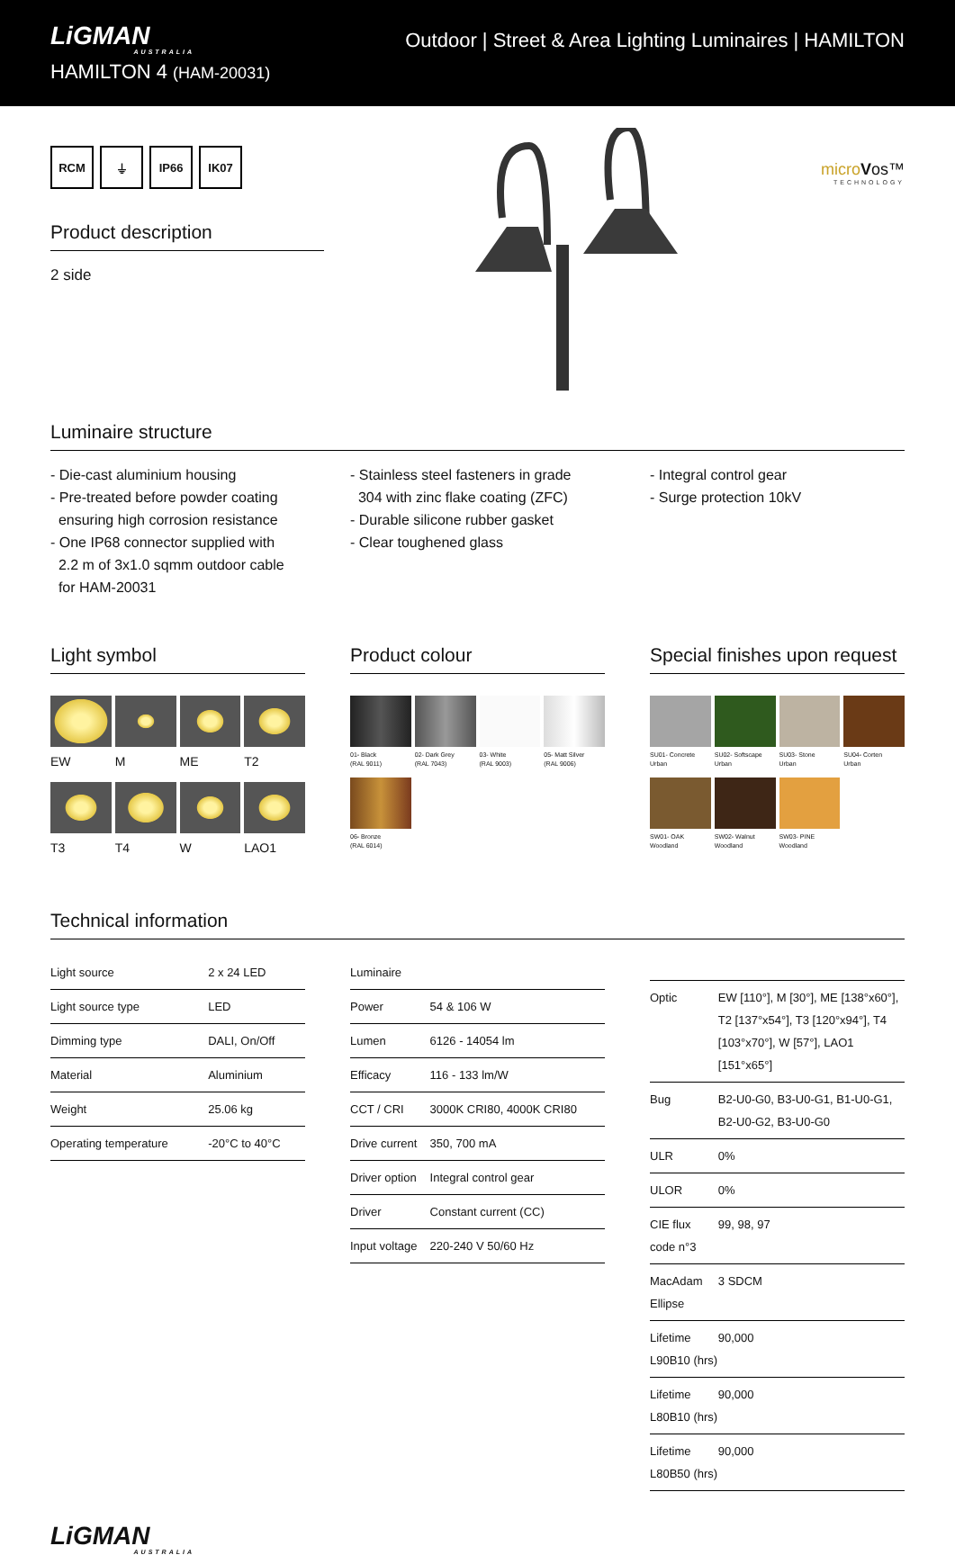LiGMAN
AUSTRALIA
HAMILTON 4 (HAM-20031)
Outdoor | Street & Area Lighting Luminaires | HAMILTON
RCM ⏚ IP66 IK07
Product description
2 side
microVos™
TECHNOLOGY
Luminaire structure
- Die-cast aluminium housing
- Pre-treated before powder coating
ensuring high corrosion resistance
- One IP68 connector supplied with
2.2 m of 3x1.0 sqmm outdoor cable
for HAM-20031
- Stainless steel fasteners in grade
304 with zinc flake coating (ZFC)
- Durable silicone rubber gasket
- Clear toughened glass
- Integral control gear
- Surge protection 10kV
Light symbol
EW
M
ME
T2
T3
T4
W
LAO1
Product colour
01- Black
(RAL 9011)
02- Dark Grey
(RAL 7043)
03- White
(RAL 9003)
05- Matt Silver
(RAL 9006)
06- Bronze
(RAL 6014)
Special finishes upon request
SU01- Concrete
Urban
SU02- Softscape
Urban
SU03- Stone
Urban
SU04- Corten
Urban
SW01- OAK
Woodland
SW02- Walnut
Woodland
SW03- PINE
Woodland
Technical information
| Light source | 2 x 24 LED |
| Light source type | LED |
| Dimming type | DALI, On/Off |
| Material | Aluminium |
| Weight | 25.06 kg |
| Operating temperature | -20°C to 40°C |
| Luminaire | |
| Power | 54 & 106 W |
| Lumen | 6126 - 14054 lm |
| Efficacy | 116 - 133 lm/W |
| CCT / CRI | 3000K CRI80, 4000K CRI80 |
| Drive current | 350, 700 mA |
| Driver option | Integral control gear |
| Driver | Constant current (CC) |
| Input voltage | 220-240 V 50/60 Hz |
| Optic | EW [110°], M [30°], ME [138°x60°], T2 [137°x54°], T3 [120°x94°], T4 [103°x70°], W [57°], LAO1 [151°x65°] |
| Bug | B2-U0-G0, B3-U0-G1, B1-U0-G1, B2-U0-G2, B3-U0-G0 |
| ULR | 0% |
| ULOR | 0% |
| CIE flux code n°3 | 99, 98, 97 |
| MacAdam Ellipse | 3 SDCM |
| Lifetime L90B10 (hrs) | 90,000 |
| Lifetime L80B10 (hrs) | 90,000 |
| Lifetime L80B50 (hrs) | 90,000 |
LiGMAN
AUSTRALIA